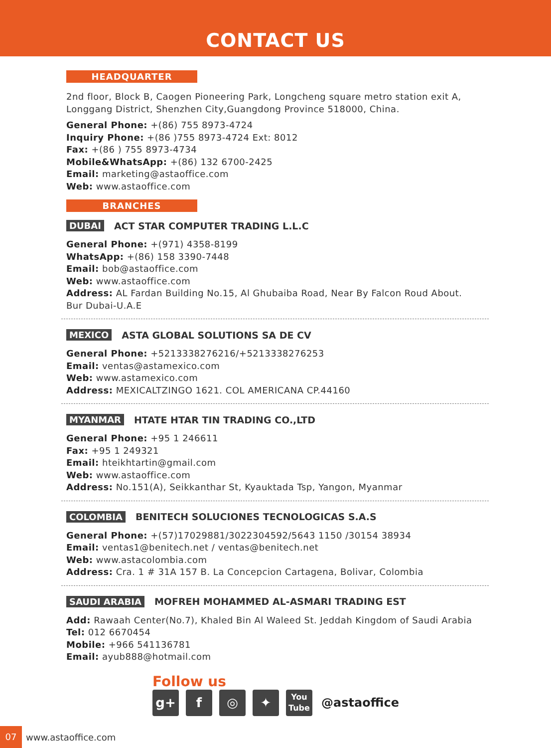CONTACT US
HEADQUARTER
2nd floor, Block B, Caogen Pioneering Park, Longcheng square metro station exit A, Longgang District, Shenzhen City,Guangdong Province 518000, China.
General Phone: +(86) 755 8973-4724
Inquiry Phone: +(86 )755 8973-4724 Ext: 8012
Fax: +(86 ) 755 8973-4734
Mobile&WhatsApp: +(86) 132 6700-2425
Email: marketing@astaoffice.com
Web: www.astaoffice.com
BRANCHES
DUBAI ACT STAR COMPUTER TRADING L.L.C
General Phone: +(971) 4358-8199
WhatsApp: +(86) 158 3390-7448
Email: bob@astaoffice.com
Web: www.astaoffice.com
Address: AL Fardan Building No.15, Al Ghubaiba Road, Near By Falcon Roud About. Bur Dubai-U.A.E
MEXICO ASTA GLOBAL SOLUTIONS SA DE CV
General Phone: +5213338276216/+5213338276253
Email: ventas@astamexico.com
Web: www.astamexico.com
Address: MEXICALTZINGO 1621. COL AMERICANA CP.44160
MYANMAR HTATE HTAR TIN TRADING CO.,LTD
General Phone: +95 1 246611
Fax: +95 1 249321
Email: hteikhtartin@gmail.com
Web: www.astaoffice.com
Address: No.151(A), Seikkanthar St, Kyauktada Tsp, Yangon, Myanmar
COLOMBIA BENITECH SOLUCIONES TECNOLOGICAS S.A.S
General Phone: +(57)17029881/3022304592/5643 1150 /30154 38934
Email: ventas1@benitech.net / ventas@benitech.net
Web: www.astacolombia.com
Address: Cra. 1 # 31A 157 B. La Concepcion Cartagena, Bolivar, Colombia
SAUDI ARABIA MOFREH MOHAMMED AL-ASMARI TRADING EST
Add: Rawaah Center(No.7), Khaled Bin Al Waleed St. Jeddah Kingdom of Saudi Arabia
Tel: 012 6670454
Mobile: +966 541136781
Email: ayub888@hotmail.com
Follow us
g+ f ◎ ✦
You
Tube
@astaoffice
07 www.astaoffice.com